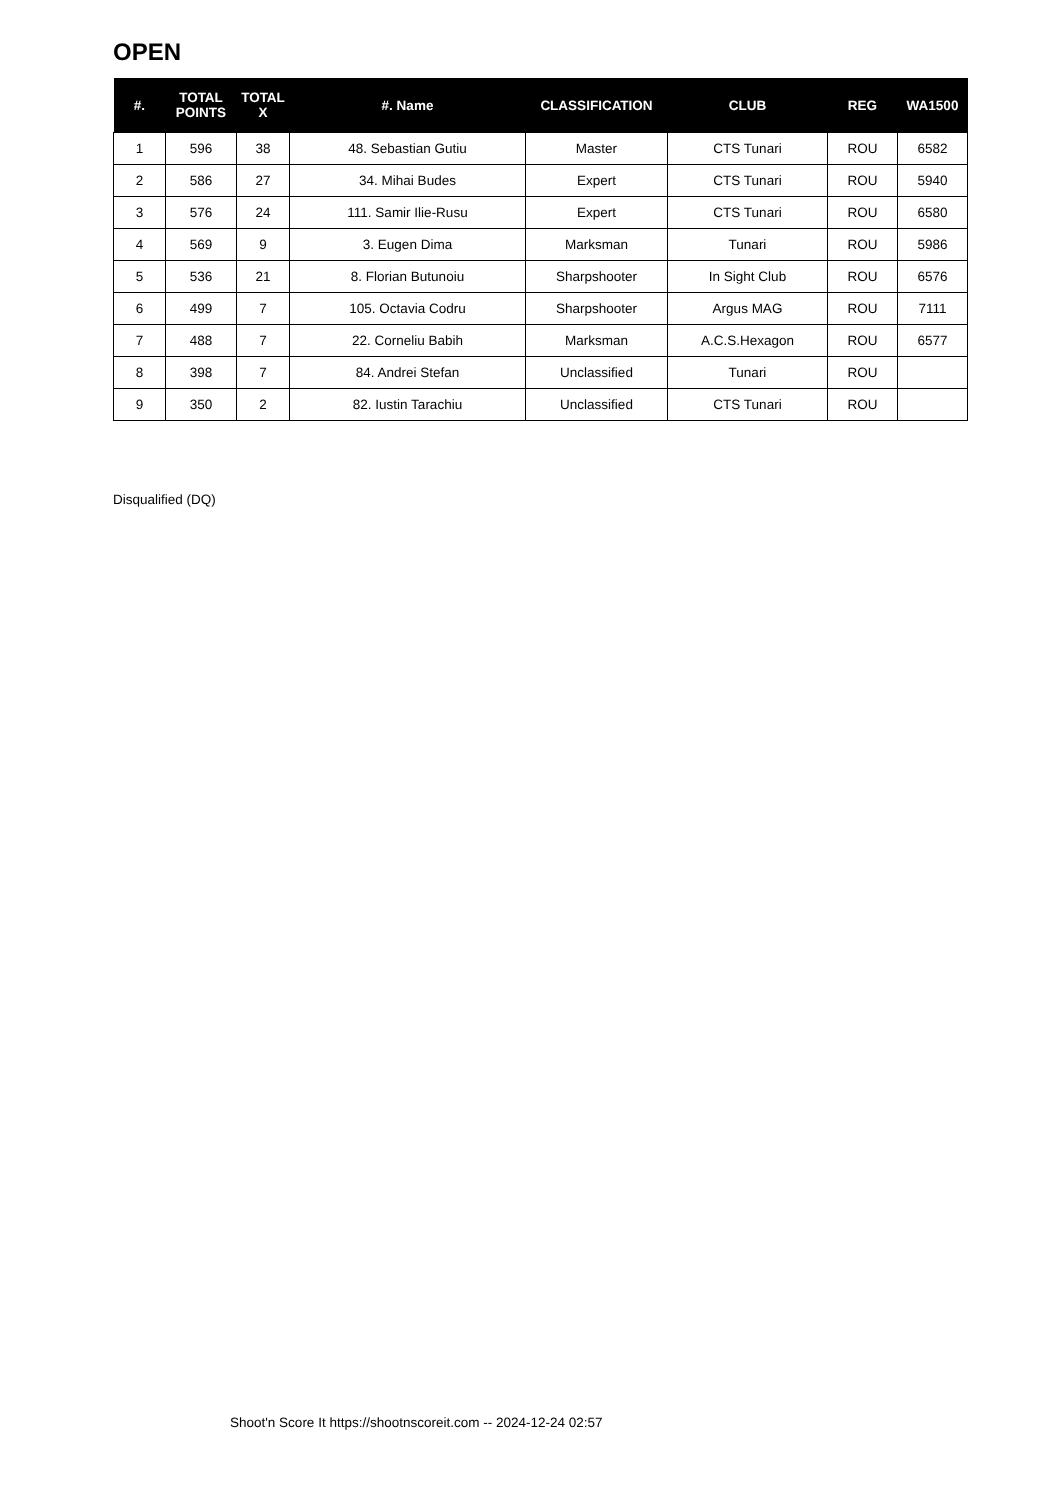OPEN
| #. | TOTAL POINTS | TOTAL X | #. Name | CLASSIFICATION | CLUB | REG | WA1500 |
| --- | --- | --- | --- | --- | --- | --- | --- |
| 1 | 596 | 38 | 48. Sebastian Gutiu | Master | CTS Tunari | ROU | 6582 |
| 2 | 586 | 27 | 34. Mihai Budes | Expert | CTS Tunari | ROU | 5940 |
| 3 | 576 | 24 | 111. Samir Ilie-Rusu | Expert | CTS Tunari | ROU | 6580 |
| 4 | 569 | 9 | 3. Eugen Dima | Marksman | Tunari | ROU | 5986 |
| 5 | 536 | 21 | 8. Florian Butunoiu | Sharpshooter | In Sight Club | ROU | 6576 |
| 6 | 499 | 7 | 105. Octavia Codru | Sharpshooter | Argus MAG | ROU | 7111 |
| 7 | 488 | 7 | 22. Corneliu Babih | Marksman | A.C.S.Hexagon | ROU | 6577 |
| 8 | 398 | 7 | 84. Andrei Stefan | Unclassified | Tunari | ROU | |
| 9 | 350 | 2 | 82. Iustin Tarachiu | Unclassified | CTS Tunari | ROU | |
Disqualified (DQ)
Shoot'n Score It https://shootnscoreit.com -- 2024-12-24 02:57